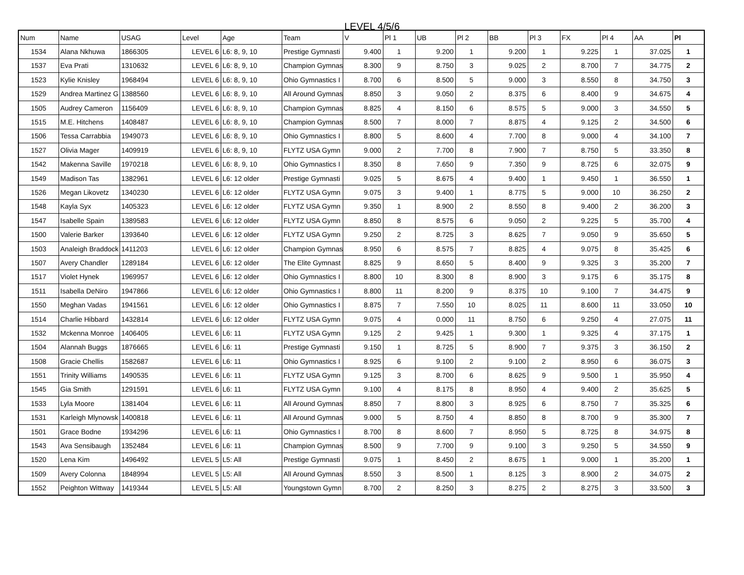LEVEL 4/5/6
| Num | Name | USAG | Level | Age | Team | V | Pl 1 | UB | Pl 2 | BB | Pl 3 | FX | Pl 4 | AA | Pl |
| --- | --- | --- | --- | --- | --- | --- | --- | --- | --- | --- | --- | --- | --- | --- | --- |
| 1534 | Alana Nkhuwa | 1866305 | LEVEL 6 | L6: 8, 9, 10 | Prestige Gymnasti | 9.400 | 1 | 9.200 | 1 | 9.200 | 1 | 9.225 | 1 | 37.025 | 1 |
| 1537 | Eva Prati | 1310632 | LEVEL 6 | L6: 8, 9, 10 | Champion Gymnas | 8.300 | 9 | 8.750 | 3 | 9.025 | 2 | 8.700 | 7 | 34.775 | 2 |
| 1523 | Kylie Knisley | 1968494 | LEVEL 6 | L6: 8, 9, 10 | Ohio Gymnastics I | 8.700 | 6 | 8.500 | 5 | 9.000 | 3 | 8.550 | 8 | 34.750 | 3 |
| 1529 | Andrea Martinez G | 1388560 | LEVEL 6 | L6: 8, 9, 10 | All Around Gymnas | 8.850 | 3 | 9.050 | 2 | 8.375 | 6 | 8.400 | 9 | 34.675 | 4 |
| 1505 | Audrey Cameron | 1156409 | LEVEL 6 | L6: 8, 9, 10 | Champion Gymnas | 8.825 | 4 | 8.150 | 6 | 8.575 | 5 | 9.000 | 3 | 34.550 | 5 |
| 1515 | M.E. Hitchens | 1408487 | LEVEL 6 | L6: 8, 9, 10 | Champion Gymnas | 8.500 | 7 | 8.000 | 7 | 8.875 | 4 | 9.125 | 2 | 34.500 | 6 |
| 1506 | Tessa Carrabbia | 1949073 | LEVEL 6 | L6: 8, 9, 10 | Ohio Gymnastics I | 8.800 | 5 | 8.600 | 4 | 7.700 | 8 | 9.000 | 4 | 34.100 | 7 |
| 1527 | Olivia Mager | 1409919 | LEVEL 6 | L6: 8, 9, 10 | FLYTZ USA Gymn | 9.000 | 2 | 7.700 | 8 | 7.900 | 7 | 8.750 | 5 | 33.350 | 8 |
| 1542 | Makenna Saville | 1970218 | LEVEL 6 | L6: 8, 9, 10 | Ohio Gymnastics I | 8.350 | 8 | 7.650 | 9 | 7.350 | 9 | 8.725 | 6 | 32.075 | 9 |
| 1549 | Madison Tas | 1382961 | LEVEL 6 | L6: 12 older | Prestige Gymnasti | 9.025 | 5 | 8.675 | 4 | 9.400 | 1 | 9.450 | 1 | 36.550 | 1 |
| 1526 | Megan Likovetz | 1340230 | LEVEL 6 | L6: 12 older | FLYTZ USA Gymn | 9.075 | 3 | 9.400 | 1 | 8.775 | 5 | 9.000 | 10 | 36.250 | 2 |
| 1548 | Kayla Syx | 1405323 | LEVEL 6 | L6: 12 older | FLYTZ USA Gymn | 9.350 | 1 | 8.900 | 2 | 8.550 | 8 | 9.400 | 2 | 36.200 | 3 |
| 1547 | Isabelle Spain | 1389583 | LEVEL 6 | L6: 12 older | FLYTZ USA Gymn | 8.850 | 8 | 8.575 | 6 | 9.050 | 2 | 9.225 | 5 | 35.700 | 4 |
| 1500 | Valerie Barker | 1393640 | LEVEL 6 | L6: 12 older | FLYTZ USA Gymn | 9.250 | 2 | 8.725 | 3 | 8.625 | 7 | 9.050 | 9 | 35.650 | 5 |
| 1503 | Analeigh Braddock | 1411203 | LEVEL 6 | L6: 12 older | Champion Gymnas | 8.950 | 6 | 8.575 | 7 | 8.825 | 4 | 9.075 | 8 | 35.425 | 6 |
| 1507 | Avery Chandler | 1289184 | LEVEL 6 | L6: 12 older | The Elite Gymnast | 8.825 | 9 | 8.650 | 5 | 8.400 | 9 | 9.325 | 3 | 35.200 | 7 |
| 1517 | Violet Hynek | 1969957 | LEVEL 6 | L6: 12 older | Ohio Gymnastics I | 8.800 | 10 | 8.300 | 8 | 8.900 | 3 | 9.175 | 6 | 35.175 | 8 |
| 1511 | Isabella DeNiro | 1947866 | LEVEL 6 | L6: 12 older | Ohio Gymnastics I | 8.800 | 11 | 8.200 | 9 | 8.375 | 10 | 9.100 | 7 | 34.475 | 9 |
| 1550 | Meghan Vadas | 1941561 | LEVEL 6 | L6: 12 older | Ohio Gymnastics I | 8.875 | 7 | 7.550 | 10 | 8.025 | 11 | 8.600 | 11 | 33.050 | 10 |
| 1514 | Charlie Hibbard | 1432814 | LEVEL 6 | L6: 12 older | FLYTZ USA Gymn | 9.075 | 4 | 0.000 | 11 | 8.750 | 6 | 9.250 | 4 | 27.075 | 11 |
| 1532 | Mckenna Monroe | 1406405 | LEVEL 6 | L6: 11 | FLYTZ USA Gymn | 9.125 | 2 | 9.425 | 1 | 9.300 | 1 | 9.325 | 4 | 37.175 | 1 |
| 1504 | Alannah Buggs | 1876665 | LEVEL 6 | L6: 11 | Prestige Gymnasti | 9.150 | 1 | 8.725 | 5 | 8.900 | 7 | 9.375 | 3 | 36.150 | 2 |
| 1508 | Gracie Chellis | 1582687 | LEVEL 6 | L6: 11 | Ohio Gymnastics I | 8.925 | 6 | 9.100 | 2 | 9.100 | 2 | 8.950 | 6 | 36.075 | 3 |
| 1551 | Trinity Williams | 1490535 | LEVEL 6 | L6: 11 | FLYTZ USA Gymn | 9.125 | 3 | 8.700 | 6 | 8.625 | 9 | 9.500 | 1 | 35.950 | 4 |
| 1545 | Gia Smith | 1291591 | LEVEL 6 | L6: 11 | FLYTZ USA Gymn | 9.100 | 4 | 8.175 | 8 | 8.950 | 4 | 9.400 | 2 | 35.625 | 5 |
| 1533 | Lyla Moore | 1381404 | LEVEL 6 | L6: 11 | All Around Gymnas | 8.850 | 7 | 8.800 | 3 | 8.925 | 6 | 8.750 | 7 | 35.325 | 6 |
| 1531 | Karleigh Mlynowsk | 1400818 | LEVEL 6 | L6: 11 | All Around Gymnas | 9.000 | 5 | 8.750 | 4 | 8.850 | 8 | 8.700 | 9 | 35.300 | 7 |
| 1501 | Grace Bodne | 1934296 | LEVEL 6 | L6: 11 | Ohio Gymnastics I | 8.700 | 8 | 8.600 | 7 | 8.950 | 5 | 8.725 | 8 | 34.975 | 8 |
| 1543 | Ava Sensibaugh | 1352484 | LEVEL 6 | L6: 11 | Champion Gymnas | 8.500 | 9 | 7.700 | 9 | 9.100 | 3 | 9.250 | 5 | 34.550 | 9 |
| 1520 | Lena Kim | 1496492 | LEVEL 5 | L5: All | Prestige Gymnasti | 9.075 | 1 | 8.450 | 2 | 8.675 | 1 | 9.000 | 1 | 35.200 | 1 |
| 1509 | Avery Colonna | 1848994 | LEVEL 5 | L5: All | All Around Gymnas | 8.550 | 3 | 8.500 | 1 | 8.125 | 3 | 8.900 | 2 | 34.075 | 2 |
| 1552 | Peighton Wittway | 1419344 | LEVEL 5 | L5: All | Youngstown Gymn | 8.700 | 2 | 8.250 | 3 | 8.275 | 2 | 8.275 | 3 | 33.500 | 3 |